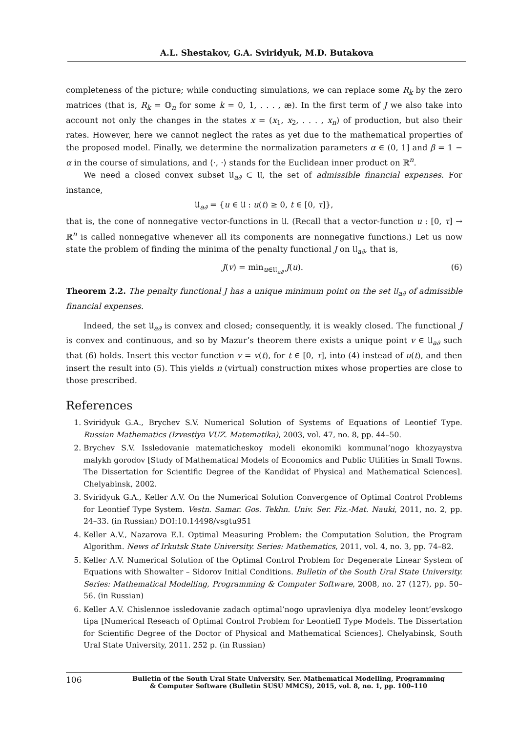A.L. Shestakov, G.A. Sviridyuk, M.D. Butakova
completeness of the picture; while conducting simulations, we can replace some R<sub>k</sub> by the zero matrices (that is, R<sub>k</sub> = 𝕆<sub>n</sub> for some k = 0, 1, . . . , æ). In the first term of J we also take into account not only the changes in the states x = (x<sub>1</sub>, x<sub>2</sub>, . . . , x<sub>n</sub>) of production, but also their rates. However, here we cannot neglect the rates as yet due to the mathematical properties of the proposed model. Finally, we determine the normalization parameters α ∈ (0, 1] and β = 1 − α in the course of simulations, and ⟨·, ·⟩ stands for the Euclidean inner product on ℝ<sup>n</sup>.
We need a closed convex subset 𝔘<sub>a∂</sub> ⊂ 𝔘, the set of admissible financial expenses. For instance,
𝔘<sub>a∂</sub> = {u ∈ 𝔘 : u(t) ≥ 0, t ∈ [0, τ]},
that is, the cone of nonnegative vector-functions in 𝔘. (Recall that a vector-function u : [0, τ] → ℝ<sup>n</sup> is called nonnegative whenever all its components are nonnegative functions.) Let us now state the problem of finding the minima of the penalty functional J on 𝔘<sub>a∂</sub>, that is,
J(v) = min<sub>u∈𝔘<sub>a∂</sub></sub> J(u). (6)
Theorem 2.2. The penalty functional J has a unique minimum point on the set 𝔘<sub>a∂</sub> of admissible financial expenses.
Indeed, the set 𝔘<sub>a∂</sub> is convex and closed; consequently, it is weakly closed. The functional J is convex and continuous, and so by Mazur’s theorem there exists a unique point v ∈ 𝔘<sub>a∂</sub> such that (6) holds. Insert this vector function v = v(t), for t ∈ [0, τ], into (4) instead of u(t), and then insert the result into (5). This yields n (virtual) construction mixes whose properties are close to those prescribed.
References
1. Sviridyuk G.A., Brychev S.V. Numerical Solution of Systems of Equations of Leontief Type. Russian Mathematics (Izvestiya VUZ. Matematika), 2003, vol. 47, no. 8, pp. 44–50.
2. Brychev S.V. Issledovanie matematicheskoy modeli ekonomiki kommunal’nogo khozyaystva malykh gorodov [Study of Mathematical Models of Economics and Public Utilities in Small Towns. The Dissertation for Scientific Degree of the Kandidat of Physical and Mathematical Sciences]. Chelyabinsk, 2002.
3. Sviridyuk G.A., Keller A.V. On the Numerical Solution Convergence of Optimal Control Problems for Leontief Type System. Vestn. Samar. Gos. Tekhn. Univ. Ser. Fiz.-Mat. Nauki, 2011, no. 2, pp. 24–33. (in Russian) DOI:10.14498/vsgtu951
4. Keller A.V., Nazarova E.I. Optimal Measuring Problem: the Computation Solution, the Program Algorithm. News of Irkutsk State University. Series: Mathematics, 2011, vol. 4, no. 3, pp. 74–82.
5. Keller A.V. Numerical Solution of the Optimal Control Problem for Degenerate Linear System of Equations with Showalter – Sidorov Initial Conditions. Bulletin of the South Ural State University. Series: Mathematical Modelling, Programming & Computer Software, 2008, no. 27 (127), pp. 50–56. (in Russian)
6. Keller A.V. Chislennoe issledovanie zadach optimal’nogo upravleniya dlya modeley leont’evskogo tipa [Numerical Reseach of Optimal Control Problem for Leontieff Type Models. The Dissertation for Scientific Degree of the Doctor of Physical and Mathematical Sciences]. Chelyabinsk, South Ural State University, 2011. 252 p. (in Russian)
106 Bulletin of the South Ural State University. Ser. Mathematical Modelling, Programming
& Computer Software (Bulletin SUSU MMCS), 2015, vol. 8, no. 1, pp. 100–110